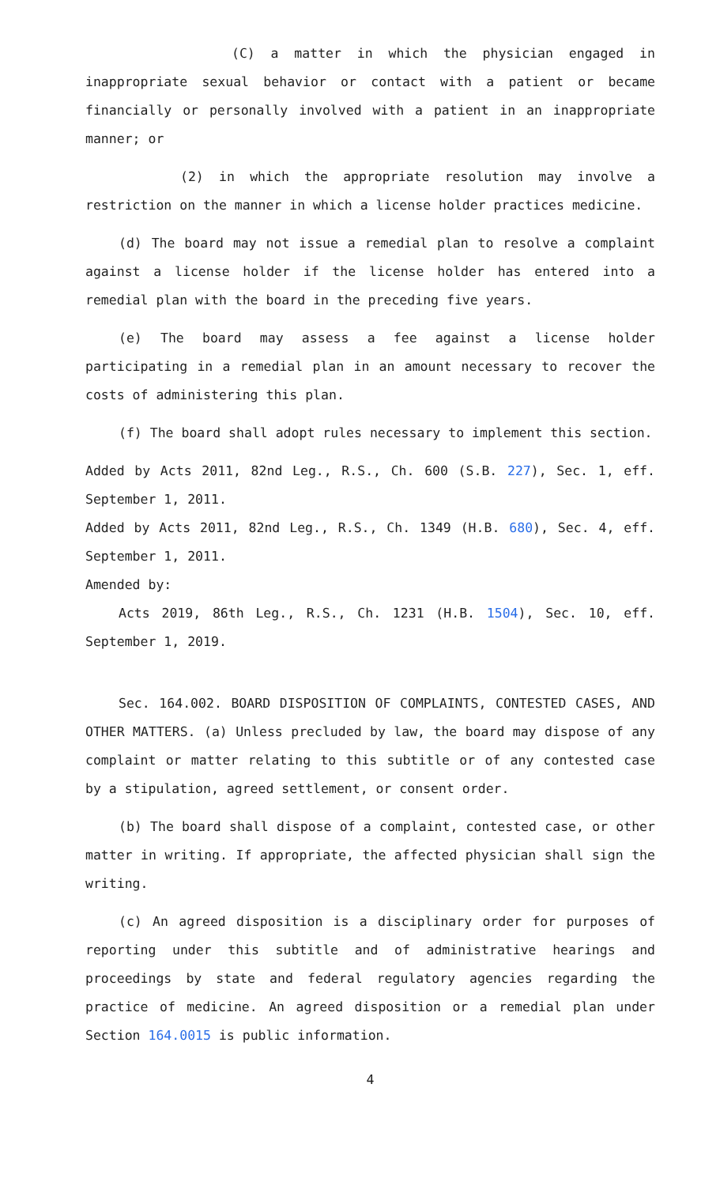(C) a matter in which the physician engaged in inappropriate sexual behavior or contact with a patient or became financially or personally involved with a patient in an inappropriate manner; or
(2) in which the appropriate resolution may involve a restriction on the manner in which a license holder practices medicine.
(d) The board may not issue a remedial plan to resolve a complaint against a license holder if the license holder has entered into a remedial plan with the board in the preceding five years.
(e) The board may assess a fee against a license holder participating in a remedial plan in an amount necessary to recover the costs of administering this plan.
(f) The board shall adopt rules necessary to implement this section.
Added by Acts 2011, 82nd Leg., R.S., Ch. 600 (S.B. 227), Sec. 1, eff. September 1, 2011.
Added by Acts 2011, 82nd Leg., R.S., Ch. 1349 (H.B. 680), Sec. 4, eff. September 1, 2011.
Amended by:
Acts 2019, 86th Leg., R.S., Ch. 1231 (H.B. 1504), Sec. 10, eff. September 1, 2019.
Sec. 164.002. BOARD DISPOSITION OF COMPLAINTS, CONTESTED CASES, AND OTHER MATTERS. (a) Unless precluded by law, the board may dispose of any complaint or matter relating to this subtitle or of any contested case by a stipulation, agreed settlement, or consent order.
(b) The board shall dispose of a complaint, contested case, or other matter in writing. If appropriate, the affected physician shall sign the writing.
(c) An agreed disposition is a disciplinary order for purposes of reporting under this subtitle and of administrative hearings and proceedings by state and federal regulatory agencies regarding the practice of medicine. An agreed disposition or a remedial plan under Section 164.0015 is public information.
4